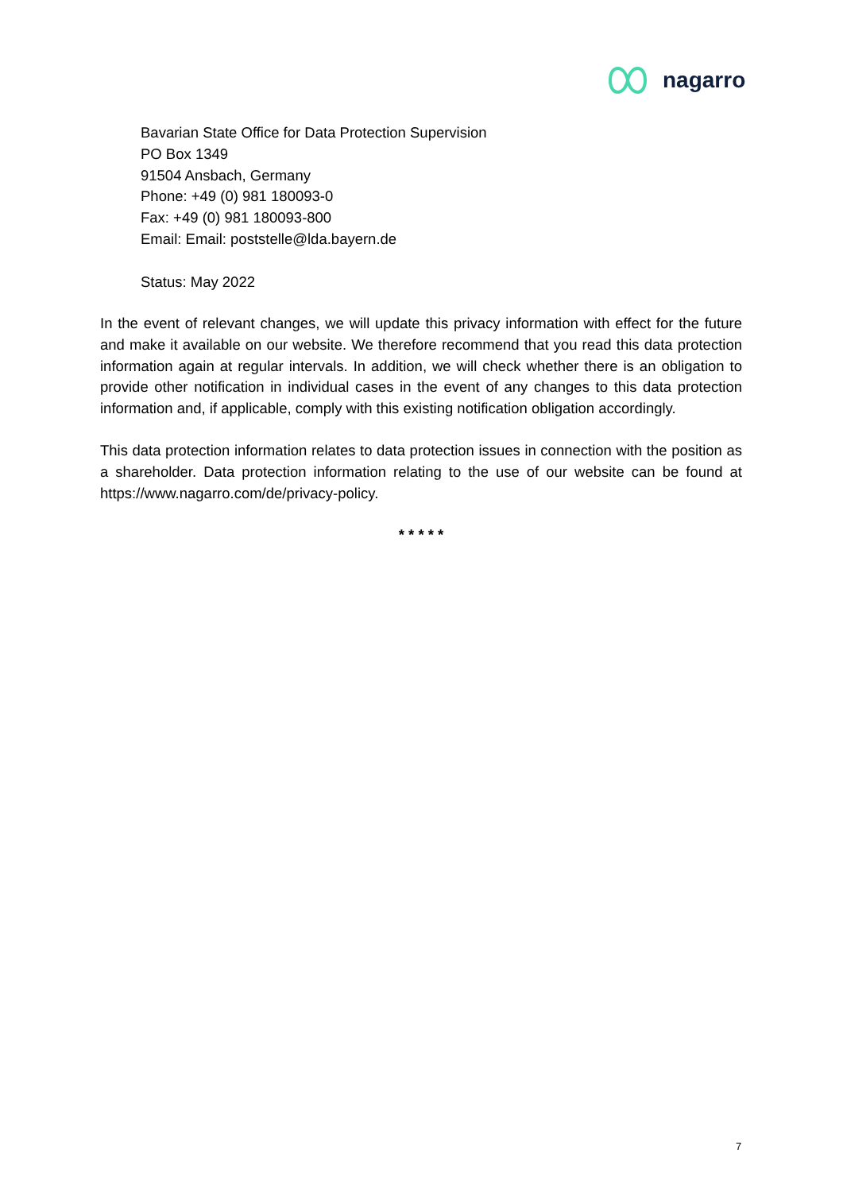nagarro
Bavarian State Office for Data Protection Supervision
PO Box 1349
91504 Ansbach, Germany
Phone: +49 (0) 981 180093-0
Fax: +49 (0) 981 180093-800
Email: Email: poststelle@lda.bayern.de
Status: May 2022
In the event of relevant changes, we will update this privacy information with effect for the future and make it available on our website. We therefore recommend that you read this data protection information again at regular intervals. In addition, we will check whether there is an obligation to provide other notification in individual cases in the event of any changes to this data protection information and, if applicable, comply with this existing notification obligation accordingly.
This data protection information relates to data protection issues in connection with the position as a shareholder. Data protection information relating to the use of our website can be found at https://www.nagarro.com/de/privacy-policy.
* * * * *
7